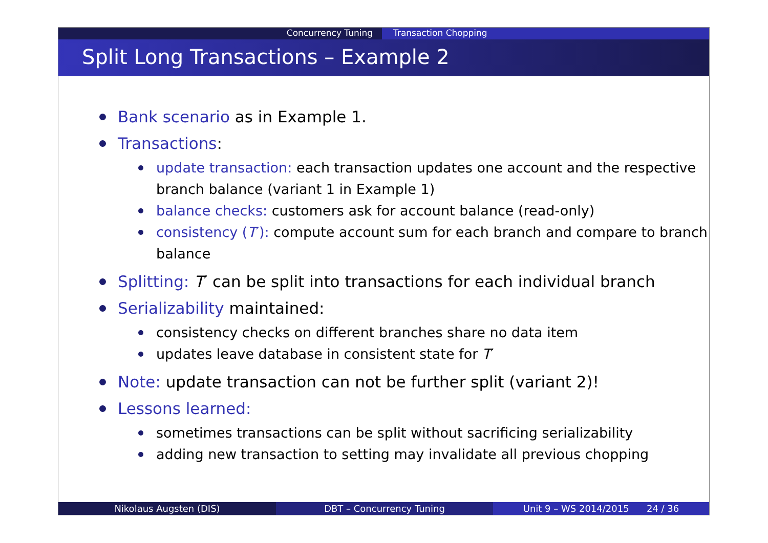Concurrency Tuning Transaction Chopping
Split Long Transactions – Example 2
Bank scenario as in Example 1.
Transactions:
update transaction: each transaction updates one account and the respective branch balance (variant 1 in Example 1)
balance checks: customers ask for account balance (read-only)
consistency (T′): compute account sum for each branch and compare to branch balance
Splitting: T′ can be split into transactions for each individual branch
Serializability maintained:
consistency checks on different branches share no data item
updates leave database in consistent state for T′
Note: update transaction can not be further split (variant 2)!
Lessons learned:
sometimes transactions can be split without sacrificing serializability
adding new transaction to setting may invalidate all previous chopping
Nikolaus Augsten (DIS) DBT – Concurrency Tuning Unit 9 – WS 2014/2015 24 / 36